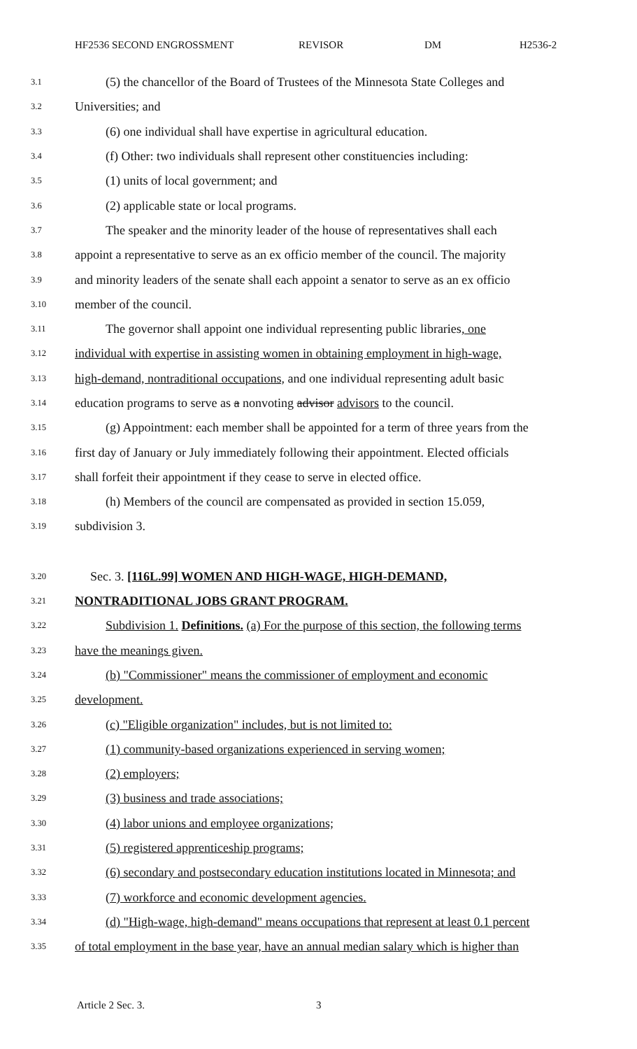HF2536 SECOND ENGROSSMENT REVISOR DM H2536-2
3.1 (5) the chancellor of the Board of Trustees of the Minnesota State Colleges and
3.2 Universities; and
3.3 (6) one individual shall have expertise in agricultural education.
3.4 (f) Other: two individuals shall represent other constituencies including:
3.5 (1) units of local government; and
3.6 (2) applicable state or local programs.
3.7 The speaker and the minority leader of the house of representatives shall each
3.8 appoint a representative to serve as an ex officio member of the council. The majority
3.9 and minority leaders of the senate shall each appoint a senator to serve as an ex officio
3.10 member of the council.
3.11 The governor shall appoint one individual representing public libraries, one
3.12 individual with expertise in assisting women in obtaining employment in high-wage,
3.13 high-demand, nontraditional occupations, and one individual representing adult basic
3.14 education programs to serve as a nonvoting advisor advisors to the council.
3.15 (g) Appointment: each member shall be appointed for a term of three years from the
3.16 first day of January or July immediately following their appointment. Elected officials
3.17 shall forfeit their appointment if they cease to serve in elected office.
3.18 (h) Members of the council are compensated as provided in section 15.059,
3.19 subdivision 3.
3.20 Sec. 3. [116L.99] WOMEN AND HIGH-WAGE, HIGH-DEMAND,
3.21 NONTRADITIONAL JOBS GRANT PROGRAM.
3.22 Subdivision 1. Definitions. (a) For the purpose of this section, the following terms
3.23 have the meanings given.
3.24 (b) "Commissioner" means the commissioner of employment and economic
3.25 development.
3.26 (c) "Eligible organization" includes, but is not limited to:
3.27 (1) community-based organizations experienced in serving women;
3.28 (2) employers;
3.29 (3) business and trade associations;
3.30 (4) labor unions and employee organizations;
3.31 (5) registered apprenticeship programs;
3.32 (6) secondary and postsecondary education institutions located in Minnesota; and
3.33 (7) workforce and economic development agencies.
3.34 (d) "High-wage, high-demand" means occupations that represent at least 0.1 percent
3.35 of total employment in the base year, have an annual median salary which is higher than
Article 2 Sec. 3. 3